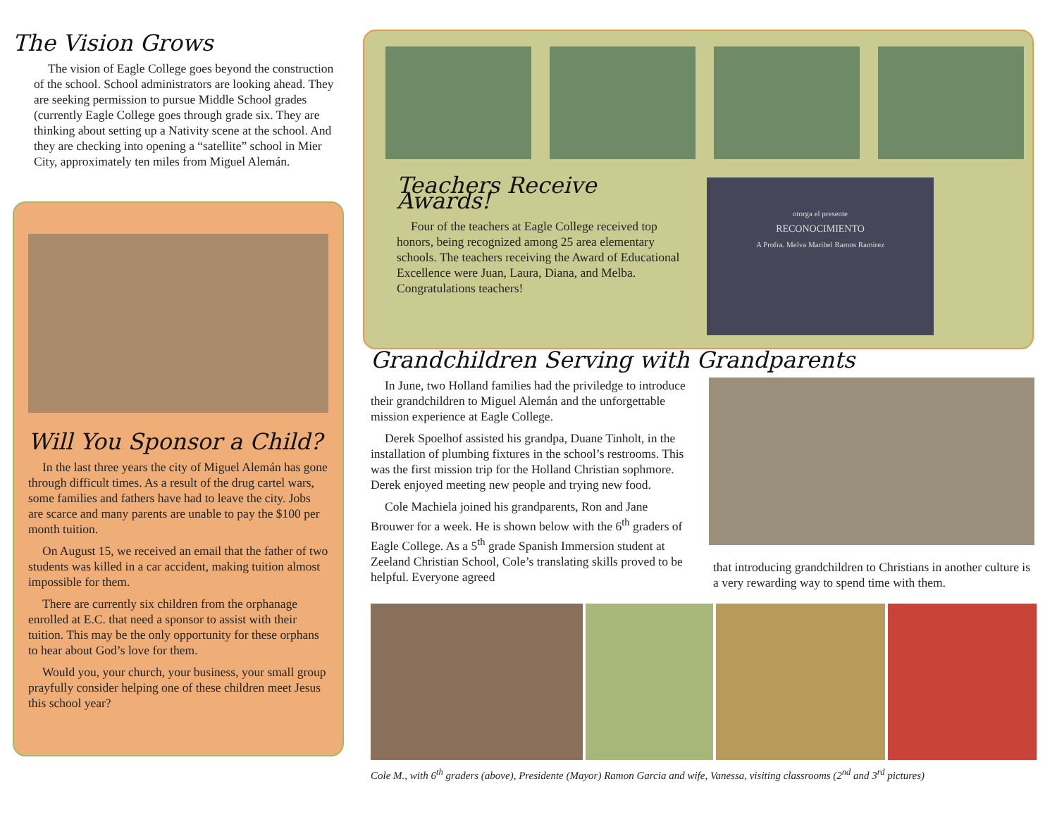The Vision Grows
The vision of Eagle College goes beyond the construction of the school. School administrators are looking ahead. They are seeking permission to pursue Middle School grades (currently Eagle College goes through grade six. They are thinking about setting up a Nativity scene at the school. And they are checking into opening a “satellite” school in Mier City, approximately ten miles from Miguel Alemán.
Will You Sponsor a Child?
In the last three years the city of Miguel Alemán has gone through difficult times. As a result of the drug cartel wars, some families and fathers have had to leave the city. Jobs are scarce and many parents are unable to pay the $100 per month tuition.
On August 15, we received an email that the father of two students was killed in a car accident, making tuition almost impossible for them.
There are currently six children from the orphanage enrolled at E.C. that need a sponsor to assist with their tuition. This may be the only opportunity for these orphans to hear about God’s love for them.
Would you, your church, your business, your small group prayfully consider helping one of these children meet Jesus this school year?
Teachers Receive Awards!
Four of the teachers at Eagle College received top honors, being recognized among 25 area elementary schools. The teachers receiving the Award of Educational Excellence were Juan, Laura, Diana, and Melba. Congratulations teachers!
otorga el presente
RECONOCIMIENTO
A Profra. Melva Maribel Ramos Ramirez
Grandchildren Serving with Grandparents
In June, two Holland families had the priviledge to introduce their grandchildren to Miguel Alemán and the unforgettable mission experience at Eagle College.
Derek Spoelhof assisted his grandpa, Duane Tinholt, in the installation of plumbing fixtures in the school’s restrooms. This was the first mission trip for the Holland Christian sophmore. Derek enjoyed meeting new people and trying new food.
Cole Machiela joined his grandparents, Ron and Jane Brouwer for a week. He is shown below with the 6<sup>th</sup> graders of Eagle College. As a 5<sup>th</sup> grade Spanish Immersion student at Zeeland Christian School, Cole’s translating skills proved to be helpful. Everyone agreed
that introducing grandchildren to Christians in another culture is a very rewarding way to spend time with them.
Cole M., with 6<sup>th</sup> graders (above), Presidente (Mayor) Ramon Garcia and wife, Vanessa, visiting classrooms (2<sup>nd</sup> and 3<sup>rd</sup> pictures)